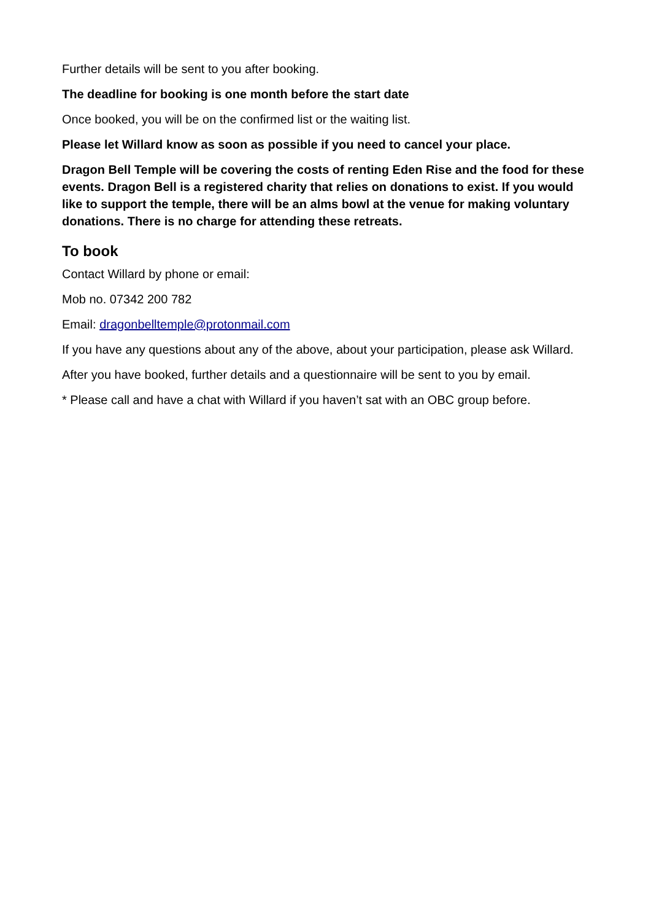Further details will be sent to you after booking.
The deadline for booking is one month before the start date
Once booked, you will be on the confirmed list or the waiting list.
Please let Willard know as soon as possible if you need to cancel your place.
Dragon Bell Temple will be covering the costs of renting Eden Rise and the food for these events. Dragon Bell is a registered charity that relies on donations to exist. If you would like to support the temple, there will be an alms bowl at the venue for making voluntary donations. There is no charge for attending these retreats.
To book
Contact Willard by phone or email:
Mob no. 07342 200 782
Email: dragonbelltemple@protonmail.com
If you have any questions about any of the above, about your participation, please ask Willard.
After you have booked, further details and a questionnaire will be sent to you by email.
* Please call and have a chat with Willard if you haven’t sat with an OBC group before.